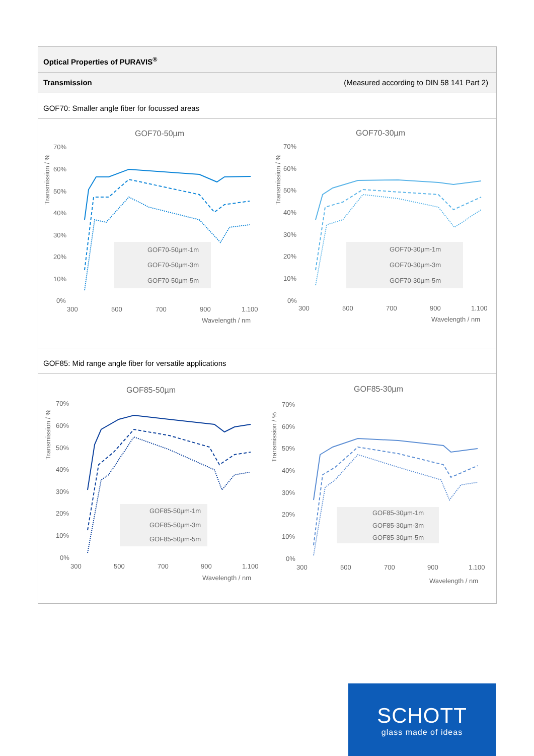Optical Properties of PURAVIS<sup>®</sup>
Transmission (Measured according to DIN 58 141 Part 2)
GOF70: Smaller angle fiber for focussed areas
GOF70-50µm
70%
60%
50%
40%
30%
20%
10%
0%
300
500
700
900
1.100
Wavelength / nm
Transmission / %
GOF70-50µm-1m
GOF70-50µm-3m
GOF70-50µm-5m
GOF70-30µm
70%
60%
50%
40%
30%
20%
10%
0%
300
500
700
900
1.100
Wavelength / nm
Transmission / %
GOF70-30µm-1m
GOF70-30µm-3m
GOF70-30µm-5m
GOF85: Mid range angle fiber for versatile applications
GOF85-50µm
70%
60%
50%
40%
30%
20%
10%
0%
300
500
700
900
1.100
Wavelength / nm
Transmission / %
GOF85-50µm-1m
GOF85-50µm-3m
GOF85-50µm-5m
GOF85-30µm
70%
60%
50%
40%
30%
20%
10%
0%
300
500
700
900
1.100
Wavelength / nm
Transmission / %
GOF85-30µm-1m
GOF85-30µm-3m
GOF85-30µm-5m
SCHOTT
glass made of ideas